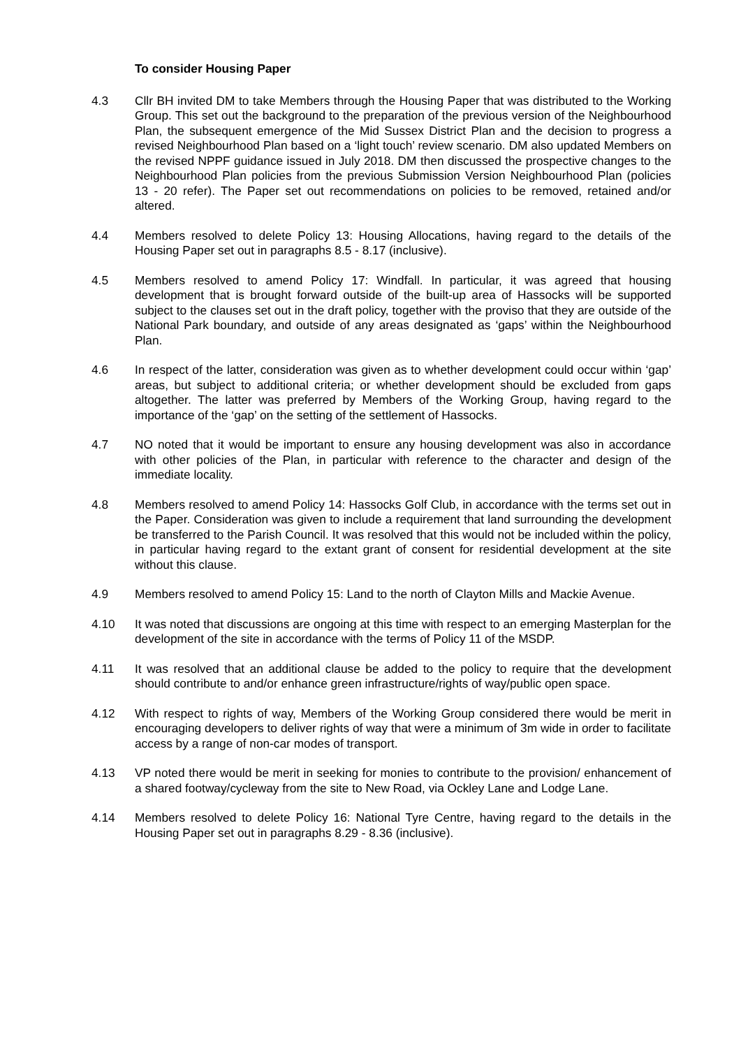To consider Housing Paper
4.3 Cllr BH invited DM to take Members through the Housing Paper that was distributed to the Working Group. This set out the background to the preparation of the previous version of the Neighbourhood Plan, the subsequent emergence of the Mid Sussex District Plan and the decision to progress a revised Neighbourhood Plan based on a ‘light touch’ review scenario. DM also updated Members on the revised NPPF guidance issued in July 2018. DM then discussed the prospective changes to the Neighbourhood Plan policies from the previous Submission Version Neighbourhood Plan (policies 13 - 20 refer). The Paper set out recommendations on policies to be removed, retained and/or altered.
4.4 Members resolved to delete Policy 13: Housing Allocations, having regard to the details of the Housing Paper set out in paragraphs 8.5 - 8.17 (inclusive).
4.5 Members resolved to amend Policy 17: Windfall. In particular, it was agreed that housing development that is brought forward outside of the built-up area of Hassocks will be supported subject to the clauses set out in the draft policy, together with the proviso that they are outside of the National Park boundary, and outside of any areas designated as ‘gaps’ within the Neighbourhood Plan.
4.6 In respect of the latter, consideration was given as to whether development could occur within ‘gap’ areas, but subject to additional criteria; or whether development should be excluded from gaps altogether. The latter was preferred by Members of the Working Group, having regard to the importance of the ‘gap’ on the setting of the settlement of Hassocks.
4.7 NO noted that it would be important to ensure any housing development was also in accordance with other policies of the Plan, in particular with reference to the character and design of the immediate locality.
4.8 Members resolved to amend Policy 14: Hassocks Golf Club, in accordance with the terms set out in the Paper. Consideration was given to include a requirement that land surrounding the development be transferred to the Parish Council. It was resolved that this would not be included within the policy, in particular having regard to the extant grant of consent for residential development at the site without this clause.
4.9 Members resolved to amend Policy 15: Land to the north of Clayton Mills and Mackie Avenue.
4.10 It was noted that discussions are ongoing at this time with respect to an emerging Masterplan for the development of the site in accordance with the terms of Policy 11 of the MSDP.
4.11 It was resolved that an additional clause be added to the policy to require that the development should contribute to and/or enhance green infrastructure/rights of way/public open space.
4.12 With respect to rights of way, Members of the Working Group considered there would be merit in encouraging developers to deliver rights of way that were a minimum of 3m wide in order to facilitate access by a range of non-car modes of transport.
4.13 VP noted there would be merit in seeking for monies to contribute to the provision/ enhancement of a shared footway/cycleway from the site to New Road, via Ockley Lane and Lodge Lane.
4.14 Members resolved to delete Policy 16: National Tyre Centre, having regard to the details in the Housing Paper set out in paragraphs 8.29 - 8.36 (inclusive).